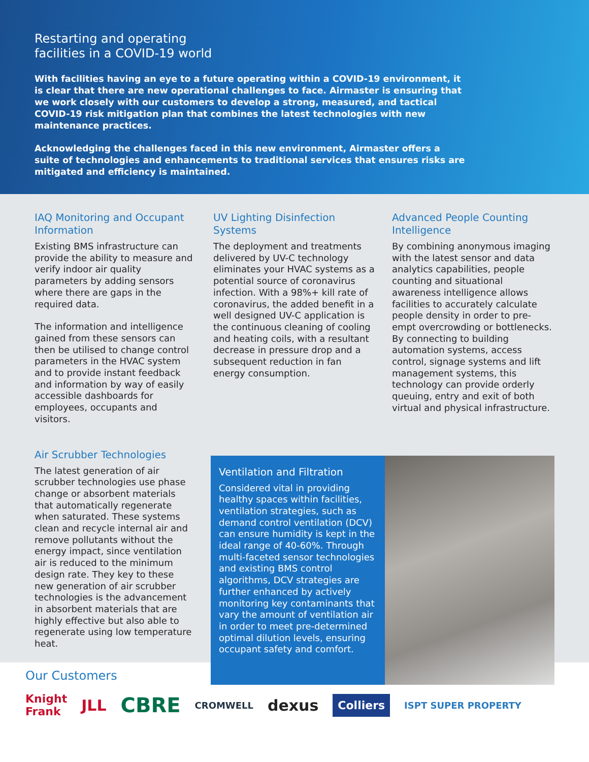Restarting and operating
facilities in a COVID-19 world
With facilities having an eye to a future operating within a COVID-19 environment, it is clear that there are new operational challenges to face. Airmaster is ensuring that we work closely with our customers to develop a strong, measured, and tactical COVID-19 risk mitigation plan that combines the latest technologies with new maintenance practices.
Acknowledging the challenges faced in this new environment, Airmaster offers a suite of technologies and enhancements to traditional services that ensures risks are mitigated and efficiency is maintained.
IAQ Monitoring and Occupant Information
Existing BMS infrastructure can provide the ability to measure and verify indoor air quality parameters by adding sensors where there are gaps in the required data.
The information and intelligence gained from these sensors can then be utilised to change control parameters in the HVAC system and to provide instant feedback and information by way of easily accessible dashboards for employees, occupants and visitors.
UV Lighting Disinfection Systems
The deployment and treatments delivered by UV-C technology eliminates your HVAC systems as a potential source of coronavirus infection. With a 98%+ kill rate of coronavirus, the added benefit in a well designed UV-C application is the continuous cleaning of cooling and heating coils, with a resultant decrease in pressure drop and a subsequent reduction in fan energy consumption.
Advanced People Counting Intelligence
By combining anonymous imaging with the latest sensor and data analytics capabilities, people counting and situational awareness intelligence allows facilities to accurately calculate people density in order to pre-empt overcrowding or bottlenecks. By connecting to building automation systems, access control, signage systems and lift management systems, this technology can provide orderly queuing, entry and exit of both virtual and physical infrastructure.
Air Scrubber Technologies
The latest generation of air scrubber technologies use phase change or absorbent materials that automatically regenerate when saturated. These systems clean and recycle internal air and remove pollutants without the energy impact, since ventilation air is reduced to the minimum design rate. They key to these new generation of air scrubber technologies is the advancement in absorbent materials that are highly effective but also able to regenerate using low temperature heat.
Ventilation and Filtration
Considered vital in providing healthy spaces within facilities, ventilation strategies, such as demand control ventilation (DCV) can ensure humidity is kept in the ideal range of 40-60%. Through multi-faceted sensor technologies and existing BMS control algorithms, DCV strategies are further enhanced by actively monitoring key contaminants that vary the amount of ventilation air in order to meet pre-determined optimal dilution levels, ensuring occupant safety and comfort.
Our Customers
Knight
Frank JLL CBRE CROMWELL dexus Colliers ISPT SUPER PROPERTY